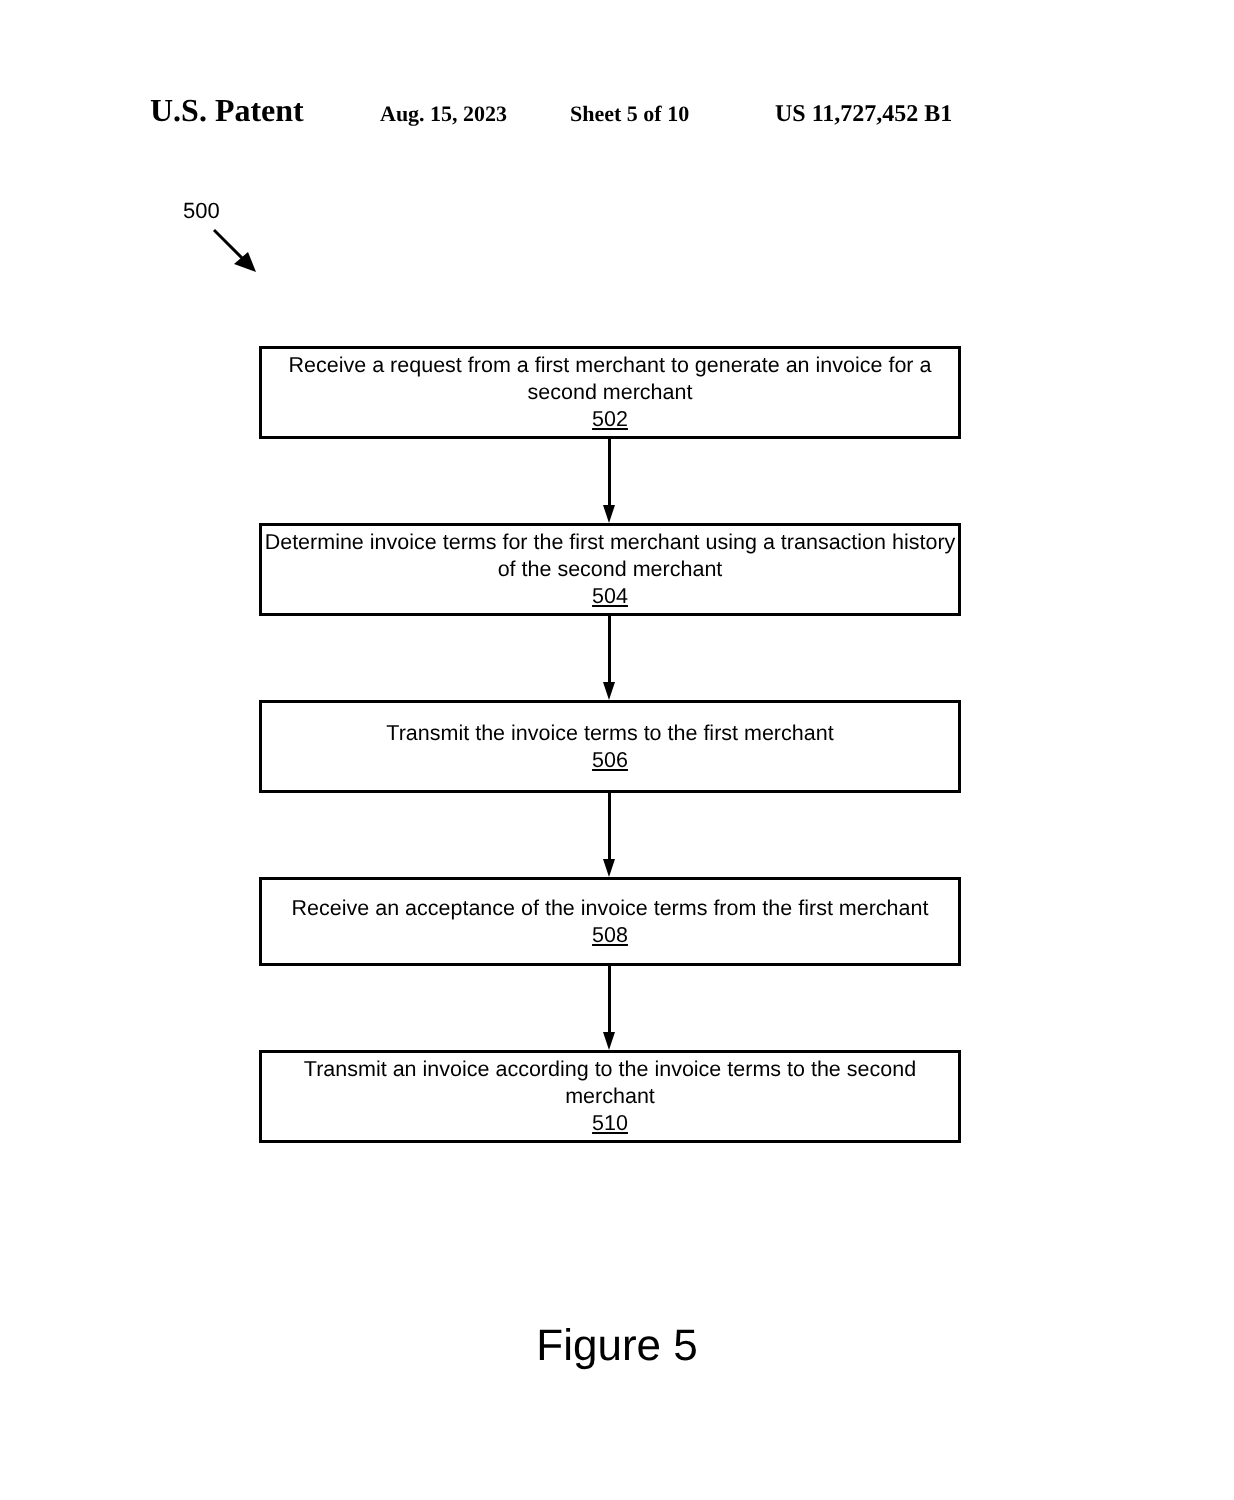U.S. Patent Aug. 15, 2023 Sheet 5 of 10 US 11,727,452 B1
500
Receive a request from a first merchant to generate an invoice for a second merchant
502
Determine invoice terms for the first merchant using a transaction history of the second merchant
504
Transmit the invoice terms to the first merchant
506
Receive an acceptance of the invoice terms from the first merchant
508
Transmit an invoice according to the invoice terms to the second merchant
510
Figure 5